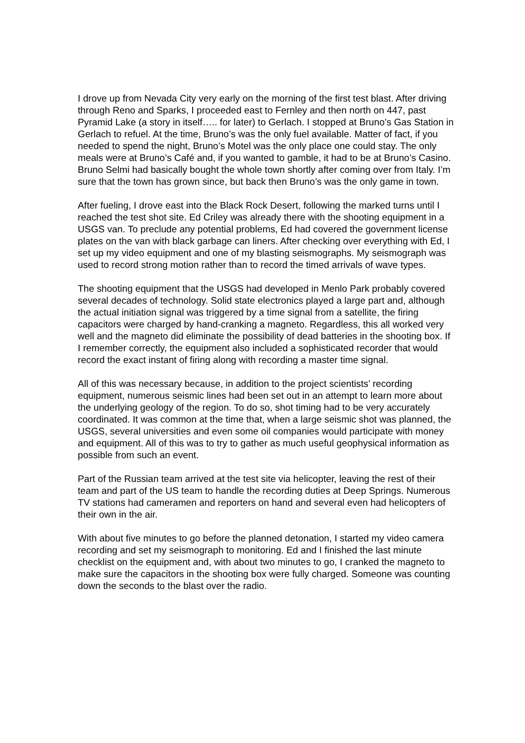I drove up from Nevada City very early on the morning of the first test blast. After driving through Reno and Sparks, I proceeded east to Fernley and then north on 447, past Pyramid Lake (a story in itself….. for later) to Gerlach. I stopped at Bruno’s Gas Station in Gerlach to refuel. At the time, Bruno’s was the only fuel available. Matter of fact, if you needed to spend the night, Bruno’s Motel was the only place one could stay. The only meals were at Bruno’s Café and, if you wanted to gamble, it had to be at Bruno’s Casino. Bruno Selmi had basically bought the whole town shortly after coming over from Italy. I’m sure that the town has grown since, but back then Bruno’s was the only game in town.
After fueling, I drove east into the Black Rock Desert, following the marked turns until I reached the test shot site. Ed Criley was already there with the shooting equipment in a USGS van. To preclude any potential problems, Ed had covered the government license plates on the van with black garbage can liners. After checking over everything with Ed, I set up my video equipment and one of my blasting seismographs. My seismograph was used to record strong motion rather than to record the timed arrivals of wave types.
The shooting equipment that the USGS had developed in Menlo Park probably covered several decades of technology. Solid state electronics played a large part and, although the actual initiation signal was triggered by a time signal from a satellite, the firing capacitors were charged by hand-cranking a magneto. Regardless, this all worked very well and the magneto did eliminate the possibility of dead batteries in the shooting box. If I remember correctly, the equipment also included a sophisticated recorder that would record the exact instant of firing along with recording a master time signal.
All of this was necessary because, in addition to the project scientists’ recording equipment, numerous seismic lines had been set out in an attempt to learn more about the underlying geology of the region. To do so, shot timing had to be very accurately coordinated. It was common at the time that, when a large seismic shot was planned, the USGS, several universities and even some oil companies would participate with money and equipment. All of this was to try to gather as much useful geophysical information as possible from such an event.
Part of the Russian team arrived at the test site via helicopter, leaving the rest of their team and part of the US team to handle the recording duties at Deep Springs. Numerous TV stations had cameramen and reporters on hand and several even had helicopters of their own in the air.
With about five minutes to go before the planned detonation, I started my video camera recording and set my seismograph to monitoring. Ed and I finished the last minute checklist on the equipment and, with about two minutes to go, I cranked the magneto to make sure the capacitors in the shooting box were fully charged. Someone was counting down the seconds to the blast over the radio.